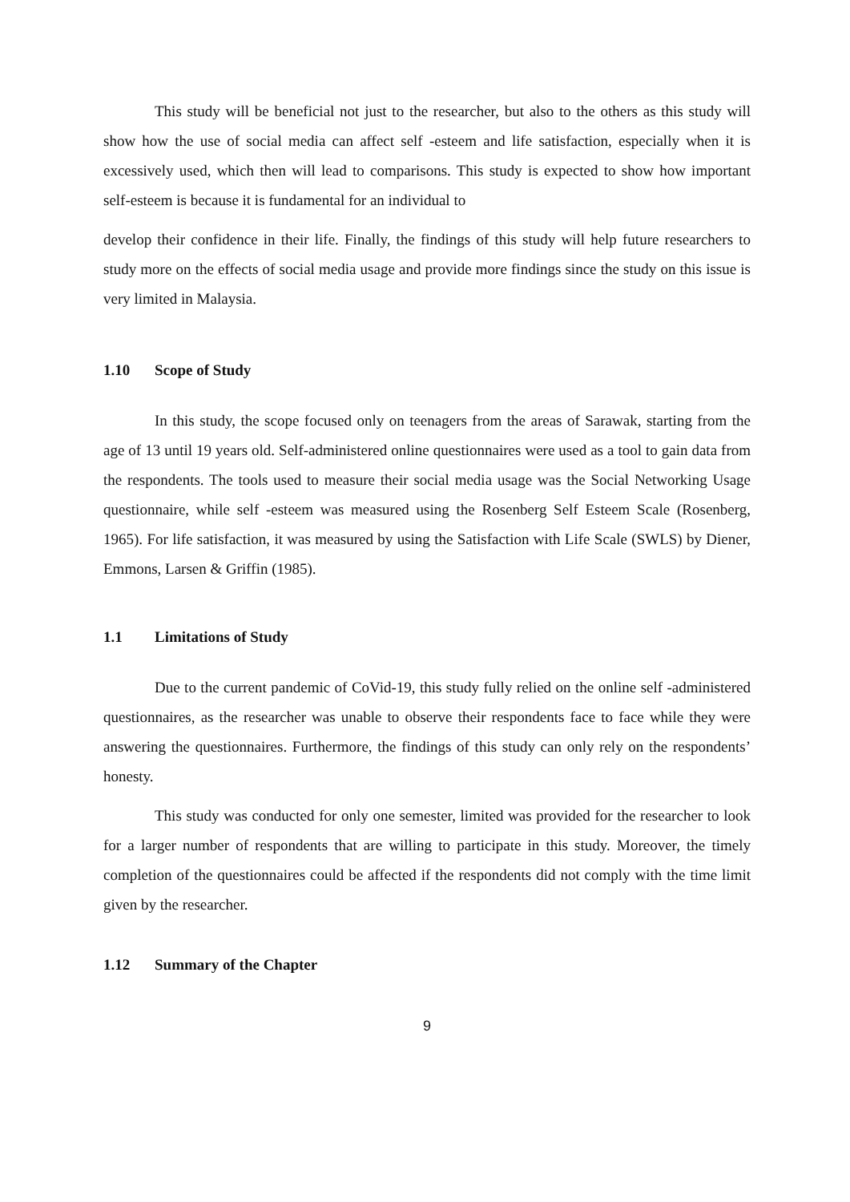This study will be beneficial not just to the researcher, but also to the others as this study will show how the use of social media can affect self -esteem and life satisfaction, especially when it is excessively used, which then will lead to comparisons. This study is expected to show how important self-esteem is because it is fundamental for an individual to
develop their confidence in their life. Finally, the findings of this study will help future researchers to study more on the effects of social media usage and provide more findings since the study on this issue is very limited in Malaysia.
1.10 Scope of Study
In this study, the scope focused only on teenagers from the areas of Sarawak, starting from the age of 13 until 19 years old. Self-administered online questionnaires were used as a tool to gain data from the respondents. The tools used to measure their social media usage was the Social Networking Usage questionnaire, while self -esteem was measured using the Rosenberg Self Esteem Scale (Rosenberg, 1965). For life satisfaction, it was measured by using the Satisfaction with Life Scale (SWLS) by Diener, Emmons, Larsen & Griffin (1985).
1.1 Limitations of Study
Due to the current pandemic of CoVid-19, this study fully relied on the online self -administered questionnaires, as the researcher was unable to observe their respondents face to face while they were answering the questionnaires. Furthermore, the findings of this study can only rely on the respondents’ honesty.
This study was conducted for only one semester, limited was provided for the researcher to look for a larger number of respondents that are willing to participate in this study. Moreover, the timely completion of the questionnaires could be affected if the respondents did not comply with the time limit given by the researcher.
1.12 Summary of the Chapter
9